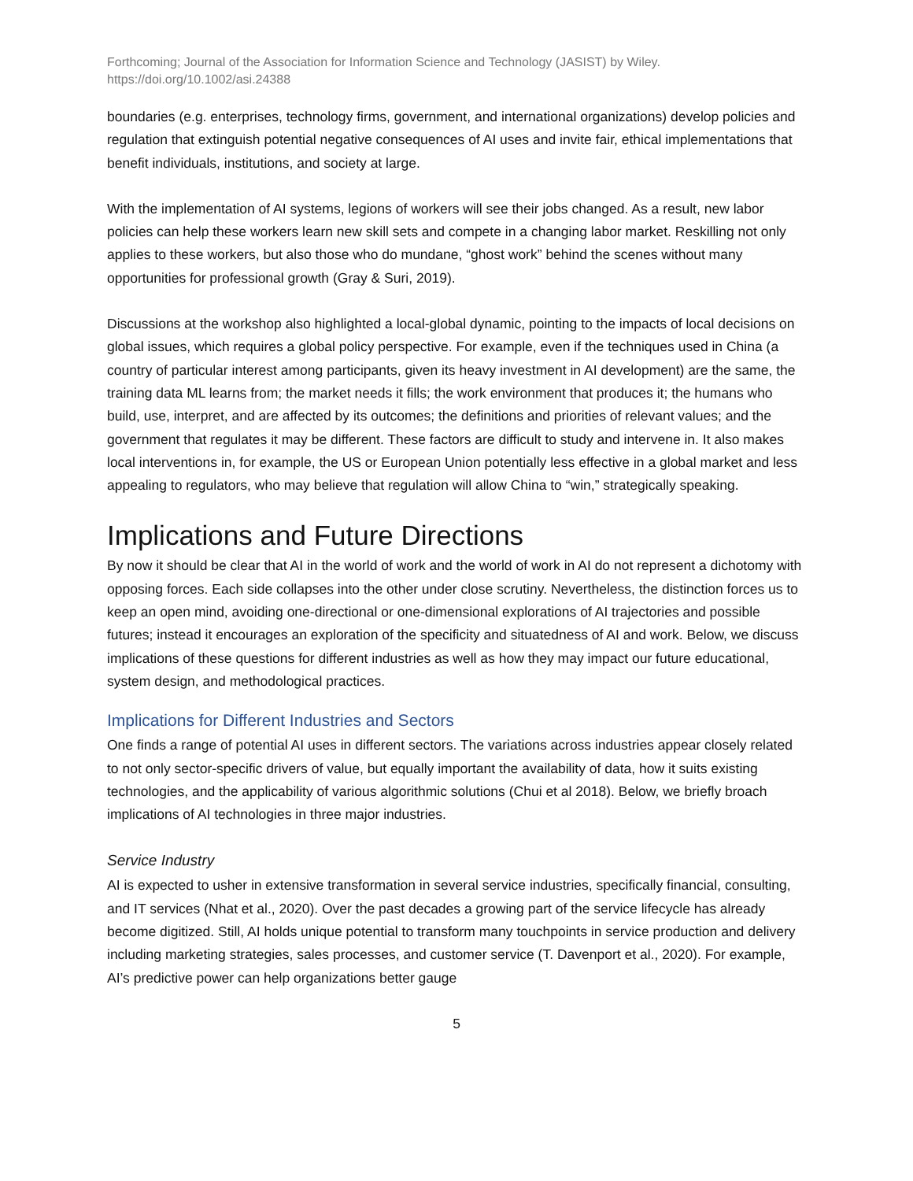Forthcoming; Journal of the Association for Information Science and Technology (JASIST) by Wiley.
https://doi.org/10.1002/asi.24388
boundaries (e.g. enterprises, technology firms, government, and international organizations) develop policies and regulation that extinguish potential negative consequences of AI uses and invite fair, ethical implementations that benefit individuals, institutions, and society at large.
With the implementation of AI systems, legions of workers will see their jobs changed. As a result, new labor policies can help these workers learn new skill sets and compete in a changing labor market. Reskilling not only applies to these workers, but also those who do mundane, “ghost work” behind the scenes without many opportunities for professional growth (Gray & Suri, 2019).
Discussions at the workshop also highlighted a local-global dynamic, pointing to the impacts of local decisions on global issues, which requires a global policy perspective. For example, even if the techniques used in China (a country of particular interest among participants, given its heavy investment in AI development) are the same, the training data ML learns from; the market needs it fills; the work environment that produces it; the humans who build, use, interpret, and are affected by its outcomes; the definitions and priorities of relevant values; and the government that regulates it may be different. These factors are difficult to study and intervene in. It also makes local interventions in, for example, the US or European Union potentially less effective in a global market and less appealing to regulators, who may believe that regulation will allow China to “win,” strategically speaking.
Implications and Future Directions
By now it should be clear that AI in the world of work and the world of work in AI do not represent a dichotomy with opposing forces. Each side collapses into the other under close scrutiny. Nevertheless, the distinction forces us to keep an open mind, avoiding one-directional or one-dimensional explorations of AI trajectories and possible futures; instead it encourages an exploration of the specificity and situatedness of AI and work. Below, we discuss implications of these questions for different industries as well as how they may impact our future educational, system design, and methodological practices.
Implications for Different Industries and Sectors
One finds a range of potential AI uses in different sectors. The variations across industries appear closely related to not only sector-specific drivers of value, but equally important the availability of data, how it suits existing technologies, and the applicability of various algorithmic solutions (Chui et al 2018). Below, we briefly broach implications of AI technologies in three major industries.
Service Industry
AI is expected to usher in extensive transformation in several service industries, specifically financial, consulting, and IT services (Nhat et al., 2020). Over the past decades a growing part of the service lifecycle has already become digitized. Still, AI holds unique potential to transform many touchpoints in service production and delivery including marketing strategies, sales processes, and customer service (T. Davenport et al., 2020). For example, AI’s predictive power can help organizations better gauge
5